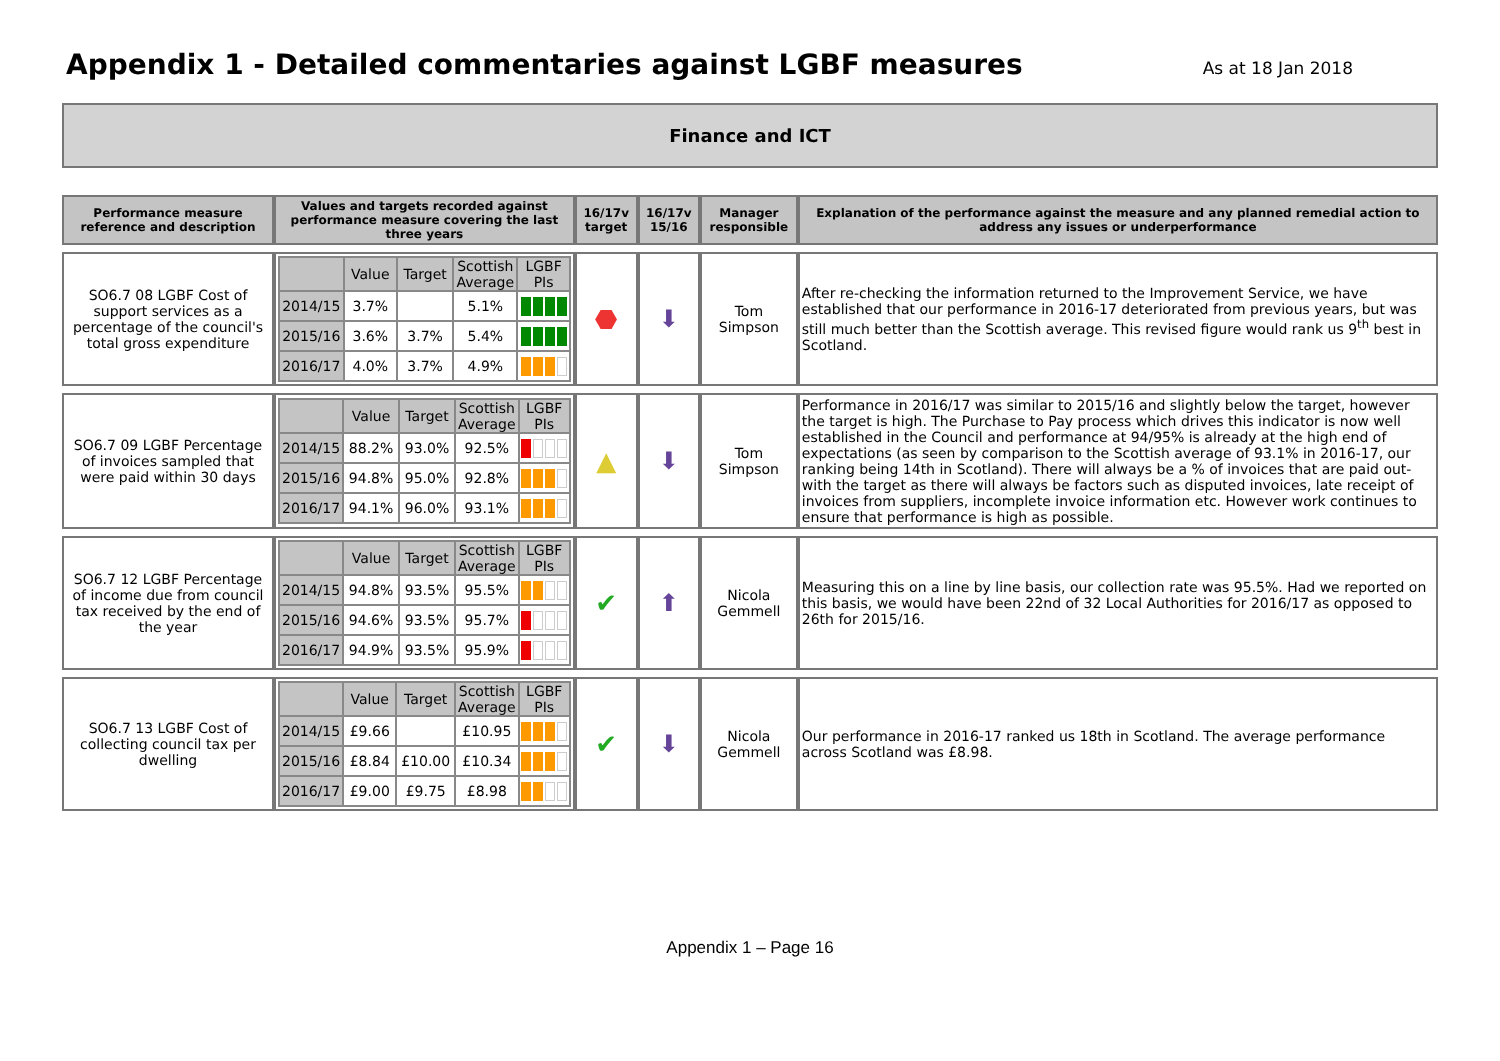Appendix 1 - Detailed commentaries against LGBF measures
As at 18 Jan 2018
Finance and ICT
| Performance measure reference and description | Values and targets recorded against performance measure covering the last three years | 16/17v target | 16/17v 15/16 | Manager responsible | Explanation of the performance against the measure and any planned remedial action to address any issues or underperformance |
| --- | --- | --- | --- | --- | --- |
| SO6.7 08 LGBF Cost of support services as a percentage of the council's total gross expenditure | / / Value / Target / Scottish Average / LGBF PIs / / --- / --- / --- / --- / --- / / 2014/15 / 3.7% / / 5.1% / / / 2015/16 / 3.6% / 3.7% / 5.4% / / / 2016/17 / 4.0% / 3.7% / 4.9% / / | ⬣ | ⬇ | Tom Simpson | After re-checking the information returned to the Improvement Service, we have established that our performance in 2016-17 deteriorated from previous years, but was still much better than the Scottish average. This revised figure would rank us 9<sup>th</sup> best in Scotland. |
| SO6.7 09 LGBF Percentage of invoices sampled that were paid within 30 days | / / Value / Target / Scottish Average / LGBF PIs / / --- / --- / --- / --- / --- / / 2014/15 / 88.2% / 93.0% / 92.5% / / / 2015/16 / 94.8% / 95.0% / 92.8% / / / 2016/17 / 94.1% / 96.0% / 93.1% / / | ▲ | ⬇ | Tom Simpson | Performance in 2016/17 was similar to 2015/16 and slightly below the target, however the target is high. The Purchase to Pay process which drives this indicator is now well established in the Council and performance at 94/95% is already at the high end of expectations (as seen by comparison to the Scottish average of 93.1% in 2016-17, our ranking being 14th in Scotland). There will always be a % of invoices that are paid out-with the target as there will always be factors such as disputed invoices, late receipt of invoices from suppliers, incomplete invoice information etc. However work continues to ensure that performance is high as possible. |
| SO6.7 12 LGBF Percentage of income due from council tax received by the end of the year | / / Value / Target / Scottish Average / LGBF PIs / / --- / --- / --- / --- / --- / / 2014/15 / 94.8% / 93.5% / 95.5% / / / 2015/16 / 94.6% / 93.5% / 95.7% / / / 2016/17 / 94.9% / 93.5% / 95.9% / / | ✔ | ⬆ | Nicola Gemmell | Measuring this on a line by line basis, our collection rate was 95.5%. Had we reported on this basis, we would have been 22nd of 32 Local Authorities for 2016/17 as opposed to 26th for 2015/16. |
| SO6.7 13 LGBF Cost of collecting council tax per dwelling | / / Value / Target / Scottish Average / LGBF PIs / / --- / --- / --- / --- / --- / / 2014/15 / £9.66 / / £10.95 / / / 2015/16 / £8.84 / £10.00 / £10.34 / / / 2016/17 / £9.00 / £9.75 / £8.98 / / | ✔ | ⬇ | Nicola Gemmell | Our performance in 2016-17 ranked us 18th in Scotland. The average performance across Scotland was £8.98. |
Appendix 1 – Page 16